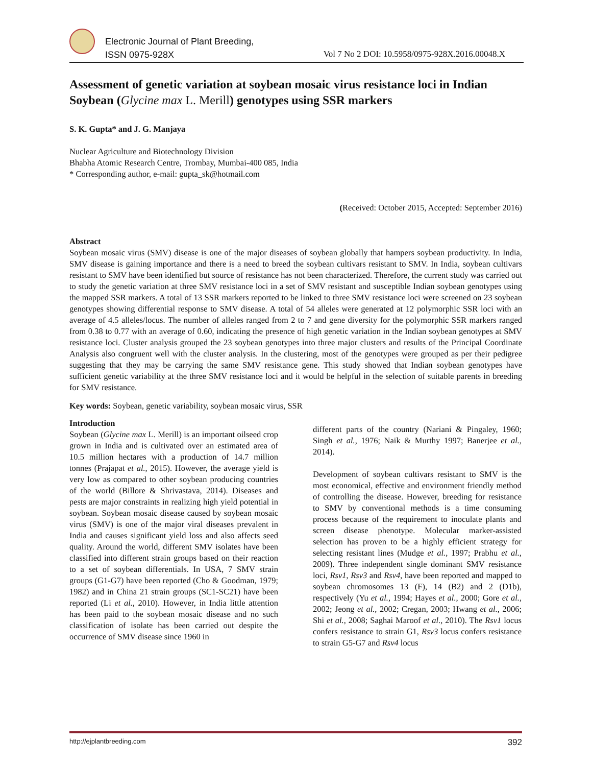Electronic Journal of Plant Breeding,
ISSN 0975-928X
Vol 7 No 2 DOI: 10.5958/0975-928X.2016.00048.X
Assessment of genetic variation at soybean mosaic virus resistance loci in Indian Soybean (Glycine max L. Merill) genotypes using SSR markers
S. K. Gupta* and J. G. Manjaya
Nuclear Agriculture and Biotechnology Division
Bhabha Atomic Research Centre, Trombay, Mumbai-400 085, India
* Corresponding author, e-mail: gupta_sk@hotmail.com
(Received: October 2015, Accepted: September 2016)
Abstract
Soybean mosaic virus (SMV) disease is one of the major diseases of soybean globally that hampers soybean productivity. In India, SMV disease is gaining importance and there is a need to breed the soybean cultivars resistant to SMV. In India, soybean cultivars resistant to SMV have been identified but source of resistance has not been characterized. Therefore, the current study was carried out to study the genetic variation at three SMV resistance loci in a set of SMV resistant and susceptible Indian soybean genotypes using the mapped SSR markers. A total of 13 SSR markers reported to be linked to three SMV resistance loci were screened on 23 soybean genotypes showing differential response to SMV disease. A total of 54 alleles were generated at 12 polymorphic SSR loci with an average of 4.5 alleles/locus. The number of alleles ranged from 2 to 7 and gene diversity for the polymorphic SSR markers ranged from 0.38 to 0.77 with an average of 0.60, indicating the presence of high genetic variation in the Indian soybean genotypes at SMV resistance loci. Cluster analysis grouped the 23 soybean genotypes into three major clusters and results of the Principal Coordinate Analysis also congruent well with the cluster analysis. In the clustering, most of the genotypes were grouped as per their pedigree suggesting that they may be carrying the same SMV resistance gene. This study showed that Indian soybean genotypes have sufficient genetic variability at the three SMV resistance loci and it would be helpful in the selection of suitable parents in breeding for SMV resistance.
Key words: Soybean, genetic variability, soybean mosaic virus, SSR
Introduction
Soybean (Glycine max L. Merill) is an important oilseed crop grown in India and is cultivated over an estimated area of 10.5 million hectares with a production of 14.7 million tonnes (Prajapat et al., 2015). However, the average yield is very low as compared to other soybean producing countries of the world (Billore & Shrivastava, 2014). Diseases and pests are major constraints in realizing high yield potential in soybean. Soybean mosaic disease caused by soybean mosaic virus (SMV) is one of the major viral diseases prevalent in India and causes significant yield loss and also affects seed quality. Around the world, different SMV isolates have been classified into different strain groups based on their reaction to a set of soybean differentials. In USA, 7 SMV strain groups (G1-G7) have been reported (Cho & Goodman, 1979; 1982) and in China 21 strain groups (SC1-SC21) have been reported (Li et al., 2010). However, in India little attention has been paid to the soybean mosaic disease and no such classification of isolate has been carried out despite the occurrence of SMV disease since 1960 in
different parts of the country (Nariani & Pingaley, 1960; Singh et al., 1976; Naik & Murthy 1997; Banerjee et al., 2014).
Development of soybean cultivars resistant to SMV is the most economical, effective and environment friendly method of controlling the disease. However, breeding for resistance to SMV by conventional methods is a time consuming process because of the requirement to inoculate plants and screen disease phenotype. Molecular marker-assisted selection has proven to be a highly efficient strategy for selecting resistant lines (Mudge et al., 1997; Prabhu et al., 2009). Three independent single dominant SMV resistance loci, Rsv1, Rsv3 and Rsv4, have been reported and mapped to soybean chromosomes 13 (F), 14 (B2) and 2 (D1b), respectively (Yu et al., 1994; Hayes et al., 2000; Gore et al., 2002; Jeong et al., 2002; Cregan, 2003; Hwang et al., 2006; Shi et al., 2008; Saghai Maroof et al., 2010). The Rsv1 locus confers resistance to strain G1, Rsv3 locus confers resistance to strain G5-G7 and Rsv4 locus
http://ejplantbreeding.com 392